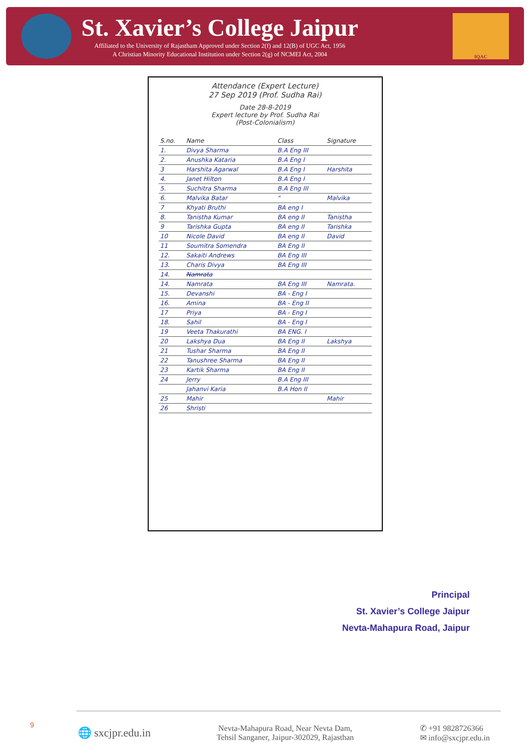St. Xavier’s College Jaipur
Affiliated to the University of Rajastham Approved under Section 2(f) and 12(B) of UGC Act, 1956
A Christian Minority Educational Institution under Section 2(g) of NCMEI Act, 2004
IQAC
Attendance (Expert Lecture)
27 Sep 2019 (Prof. Sudha Rai)
Date 28-8-2019
Expert lecture by Prof. Sudha Rai
(Post-Colonialism)
| S.no. | Name | Class | Signature |
| --- | --- | --- | --- |
| 1. | Divya Sharma | B.A Eng III | |
| 2. | Anushka Kataria | B.A Eng I | |
| 3 | Harshita Agarwal | B.A Eng I | Harshita |
| 4. | Janet Hilton | B.A Eng I | |
| 5. | Suchitra Sharma | B.A Eng III | |
| 6. | Malvika Batar | " | Malvika |
| 7 | Khyati Bruthi | BA eng I | |
| 8. | Tanistha Kumar | BA eng II | Tanistha |
| 9 | Tarishka Gupta | BA eng II | Tarishka |
| 10 | Nicole David | BA eng II | David |
| 11 | Soumitra Somendra | BA Eng II | |
| 12. | Sakaiti Andrews | BA Eng III | |
| 13. | Charis Divya | BA Eng III | |
| 14. | Namrata | | |
| 14. | Namrata | BA Eng III | Namrata. |
| 15. | Devanshi | BA - Eng I | |
| 16. | Amina | BA - Eng II | |
| 17 | Priya | BA - Eng I | |
| 18. | Sahil | BA - Eng I | |
| 19 | Veeta Thakurathi | BA ENG. I | |
| 20 | Lakshya Dua | BA Eng II | Lakshya |
| 21 | Tushar Sharma | BA Eng II | |
| 22 | Tanushree Sharma | BA Eng II | |
| 23 | Kartik Sharma | BA Eng II | |
| 24 | Jerry | B.A Eng III | |
| | Jahanvi Karia | B.A Hon II | |
| 25 | Mahir | | Mahir |
| 26 | Shristi | | |
Principal
St. Xavier’s College Jaipur
Nevta-Mahapura Road, Jaipur
9
🌐 sxcjpr.edu.in Nevta-Mahapura Road, Near Nevta Dam,
Tehsil Sanganer, Jaipur-302029, Rajasthan ✆ +91 9828726366
✉ info@sxcjpr.edu.in